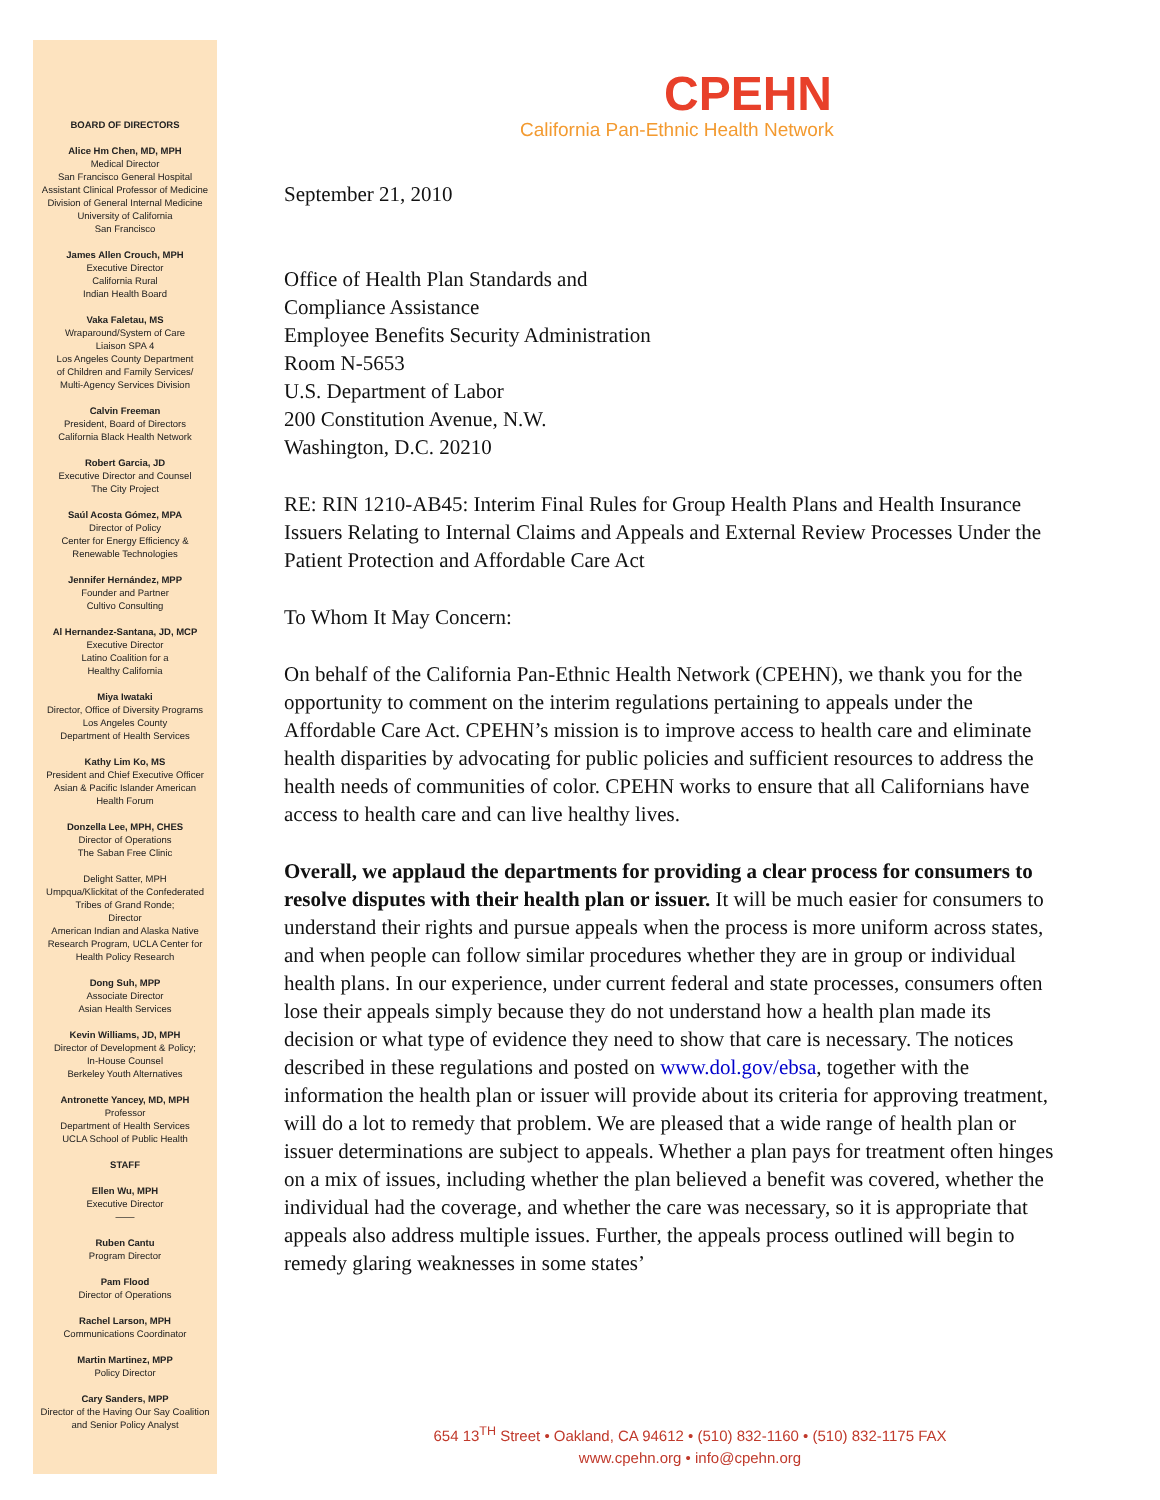BOARD OF DIRECTORS
Alice Hm Chen, MD, MPH
Medical Director
San Francisco General Hospital
Assistant Clinical Professor of Medicine
Division of General Internal Medicine
University of California
San Francisco
James Allen Crouch, MPH
Executive Director
California Rural
Indian Health Board
Vaka Faletau, MS
Wraparound/System of Care
Liaison SPA 4
Los Angeles County Department
of Children and Family Services/
Multi-Agency Services Division
Calvin Freeman
President, Board of Directors
California Black Health Network
Robert Garcia, JD
Executive Director and Counsel
The City Project
Saúl Acosta Gómez, MPA
Director of Policy
Center for Energy Efficiency &
Renewable Technologies
Jennifer Hernández, MPP
Founder and Partner
Cultivo Consulting
Al Hernandez-Santana, JD, MCP
Executive Director
Latino Coalition for a
Healthy California
Miya Iwataki
Director, Office of Diversity Programs
Los Angeles County
Department of Health Services
Kathy Lim Ko, MS
President and Chief Executive Officer
Asian & Pacific Islander American
Health Forum
Donzella Lee, MPH, CHES
Director of Operations
The Saban Free Clinic
Delight Satter, MPH
Umpqua/Klickitat of the Confederated
Tribes of Grand Ronde;
Director
American Indian and Alaska Native
Research Program, UCLA Center for
Health Policy Research
Dong Suh, MPP
Associate Director
Asian Health Services
Kevin Williams, JD, MPH
Director of Development & Policy;
In-House Counsel
Berkeley Youth Alternatives
Antronette Yancey, MD, MPH
Professor
Department of Health Services
UCLA School of Public Health
STAFF
Ellen Wu, MPH
Executive Director
——
Ruben Cantu
Program Director
Pam Flood
Director of Operations
Rachel Larson, MPH
Communications Coordinator
Martin Martinez, MPP
Policy Director
Cary Sanders, MPP
Director of the Having Our Say Coalition
and Senior Policy Analyst
CPEHN
California Pan-Ethnic Health Network
September 21, 2010
Office of Health Plan Standards and
Compliance Assistance
Employee Benefits Security Administration
Room N-5653
U.S. Department of Labor
200 Constitution Avenue, N.W.
Washington, D.C. 20210
RE: RIN 1210-AB45: Interim Final Rules for Group Health Plans and Health Insurance Issuers Relating to Internal Claims and Appeals and External Review Processes Under the Patient Protection and Affordable Care Act
To Whom It May Concern:
On behalf of the California Pan-Ethnic Health Network (CPEHN), we thank you for the opportunity to comment on the interim regulations pertaining to appeals under the Affordable Care Act. CPEHN’s mission is to improve access to health care and eliminate health disparities by advocating for public policies and sufficient resources to address the health needs of communities of color. CPEHN works to ensure that all Californians have access to health care and can live healthy lives.
Overall, we applaud the departments for providing a clear process for consumers to resolve disputes with their health plan or issuer. It will be much easier for consumers to understand their rights and pursue appeals when the process is more uniform across states, and when people can follow similar procedures whether they are in group or individual health plans. In our experience, under current federal and state processes, consumers often lose their appeals simply because they do not understand how a health plan made its decision or what type of evidence they need to show that care is necessary. The notices described in these regulations and posted on www.dol.gov/ebsa, together with the information the health plan or issuer will provide about its criteria for approving treatment, will do a lot to remedy that problem. We are pleased that a wide range of health plan or issuer determinations are subject to appeals. Whether a plan pays for treatment often hinges on a mix of issues, including whether the plan believed a benefit was covered, whether the individual had the coverage, and whether the care was necessary, so it is appropriate that appeals also address multiple issues. Further, the appeals process outlined will begin to remedy glaring weaknesses in some states’
654 13<sup>TH</sup> Street • Oakland, CA 94612 • (510) 832-1160 • (510) 832-1175 FAX
www.cpehn.org • info@cpehn.org